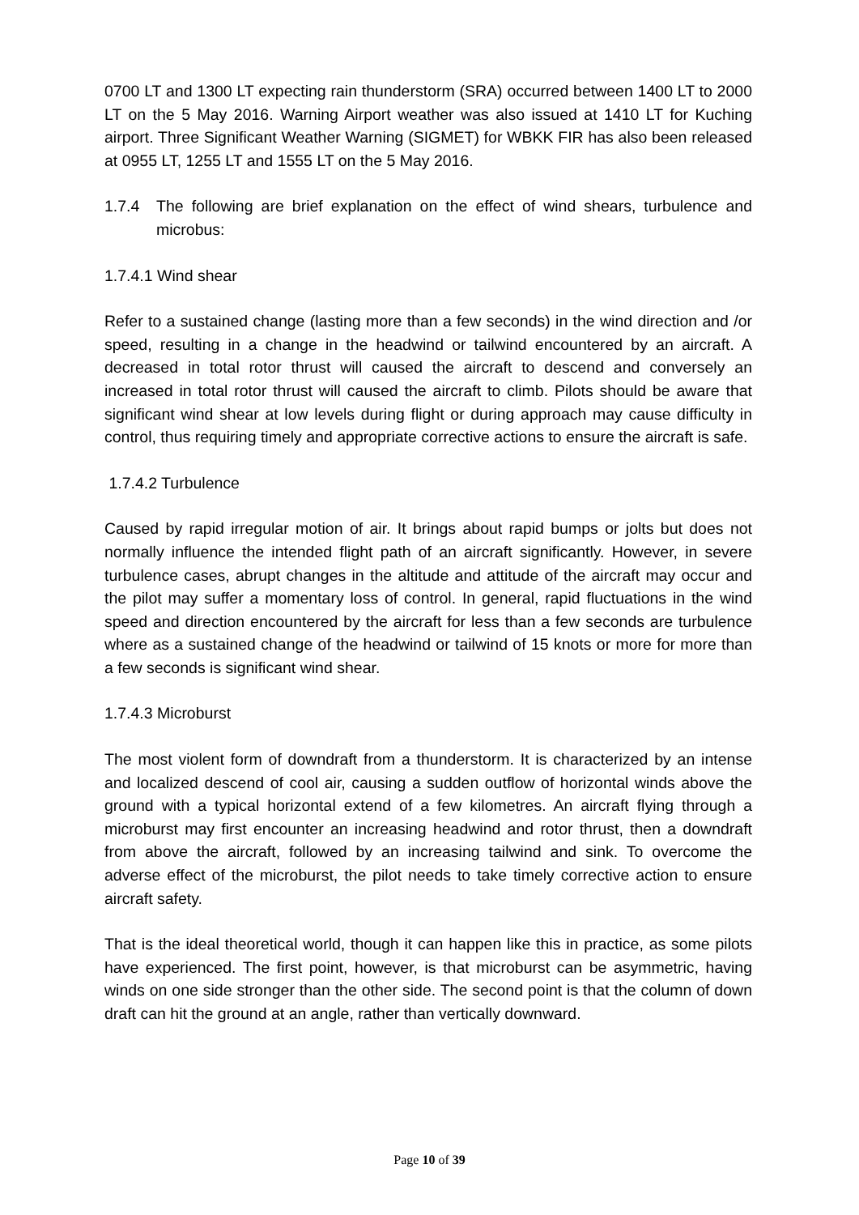0700 LT and 1300 LT expecting rain thunderstorm (SRA) occurred between 1400 LT to 2000 LT on the 5 May 2016. Warning Airport weather was also issued at 1410 LT for Kuching airport. Three Significant Weather Warning (SIGMET) for WBKK FIR has also been released at 0955 LT, 1255 LT and 1555 LT on the 5 May 2016.
1.7.4 The following are brief explanation on the effect of wind shears, turbulence and microbus:
1.7.4.1 Wind shear
Refer to a sustained change (lasting more than a few seconds) in the wind direction and /or speed, resulting in a change in the headwind or tailwind encountered by an aircraft. A decreased in total rotor thrust will caused the aircraft to descend and conversely an increased in total rotor thrust will caused the aircraft to climb. Pilots should be aware that significant wind shear at low levels during flight or during approach may cause difficulty in control, thus requiring timely and appropriate corrective actions to ensure the aircraft is safe.
1.7.4.2 Turbulence
Caused by rapid irregular motion of air. It brings about rapid bumps or jolts but does not normally influence the intended flight path of an aircraft significantly. However, in severe turbulence cases, abrupt changes in the altitude and attitude of the aircraft may occur and the pilot may suffer a momentary loss of control. In general, rapid fluctuations in the wind speed and direction encountered by the aircraft for less than a few seconds are turbulence where as a sustained change of the headwind or tailwind of 15 knots or more for more than a few seconds is significant wind shear.
1.7.4.3 Microburst
The most violent form of downdraft from a thunderstorm. It is characterized by an intense and localized descend of cool air, causing a sudden outflow of horizontal winds above the ground with a typical horizontal extend of a few kilometres. An aircraft flying through a microburst may first encounter an increasing headwind and rotor thrust, then a downdraft from above the aircraft, followed by an increasing tailwind and sink. To overcome the adverse effect of the microburst, the pilot needs to take timely corrective action to ensure aircraft safety.
That is the ideal theoretical world, though it can happen like this in practice, as some pilots have experienced. The first point, however, is that microburst can be asymmetric, having winds on one side stronger than the other side. The second point is that the column of down draft can hit the ground at an angle, rather than vertically downward.
Page 10 of 39